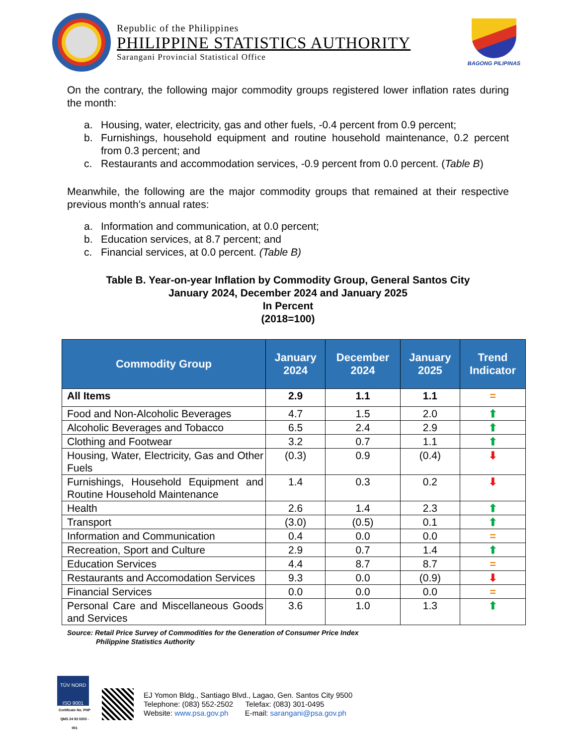Republic of the Philippines
PHILIPPINE STATISTICS AUTHORITY
Sarangani Provincial Statistical Office
BAGONG PILIPINAS
On the contrary, the following major commodity groups registered lower inflation rates during the month:
a. Housing, water, electricity, gas and other fuels, -0.4 percent from 0.9 percent;
b. Furnishings, household equipment and routine household maintenance, 0.2 percent from 0.3 percent; and
c. Restaurants and accommodation services, -0.9 percent from 0.0 percent. (Table B)
Meanwhile, the following are the major commodity groups that remained at their respective previous month’s annual rates:
a. Information and communication, at 0.0 percent;
b. Education services, at 8.7 percent; and
c. Financial services, at 0.0 percent. (Table B)
Table B. Year-on-year Inflation by Commodity Group, General Santos City
January 2024, December 2024 and January 2025
In Percent
(2018=100)
| Commodity Group | January 2024 | December 2024 | January 2025 | Trend Indicator |
| --- | --- | --- | --- | --- |
| All Items | 2.9 | 1.1 | 1.1 | = |
| Food and Non-Alcoholic Beverages | 4.7 | 1.5 | 2.0 | ⬆ |
| Alcoholic Beverages and Tobacco | 6.5 | 2.4 | 2.9 | ⬆ |
| Clothing and Footwear | 3.2 | 0.7 | 1.1 | ⬆ |
| Housing, Water, Electricity, Gas and Other Fuels | (0.3) | 0.9 | (0.4) | ⬇ |
| Furnishings, Household Equipment and Routine Household Maintenance | 1.4 | 0.3 | 0.2 | ⬇ |
| Health | 2.6 | 1.4 | 2.3 | ⬆ |
| Transport | (3.0) | (0.5) | 0.1 | ⬆ |
| Information and Communication | 0.4 | 0.0 | 0.0 | = |
| Recreation, Sport and Culture | 2.9 | 0.7 | 1.4 | ⬆ |
| Education Services | 4.4 | 8.7 | 8.7 | = |
| Restaurants and Accomodation Services | 9.3 | 0.0 | (0.9) | ⬇ |
| Financial Services | 0.0 | 0.0 | 0.0 | = |
| Personal Care and Miscellaneous Goods and Services | 3.6 | 1.0 | 1.3 | ⬆ |
Source: Retail Price Survey of Commodities for the Generation of Consumer Price Index
Philippine Statistics Authority
TÜV NORD
ISO 9001
Certificate No. PHP QMS 24 93 0203 - 001
EJ Yomon Bldg., Santiago Blvd., Lagao, Gen. Santos City 9500
Telephone: (083) 552-2502 Telefax: (083) 301-0495
Website: www.psa.gov.ph E-mail: sarangani@psa.gov.ph